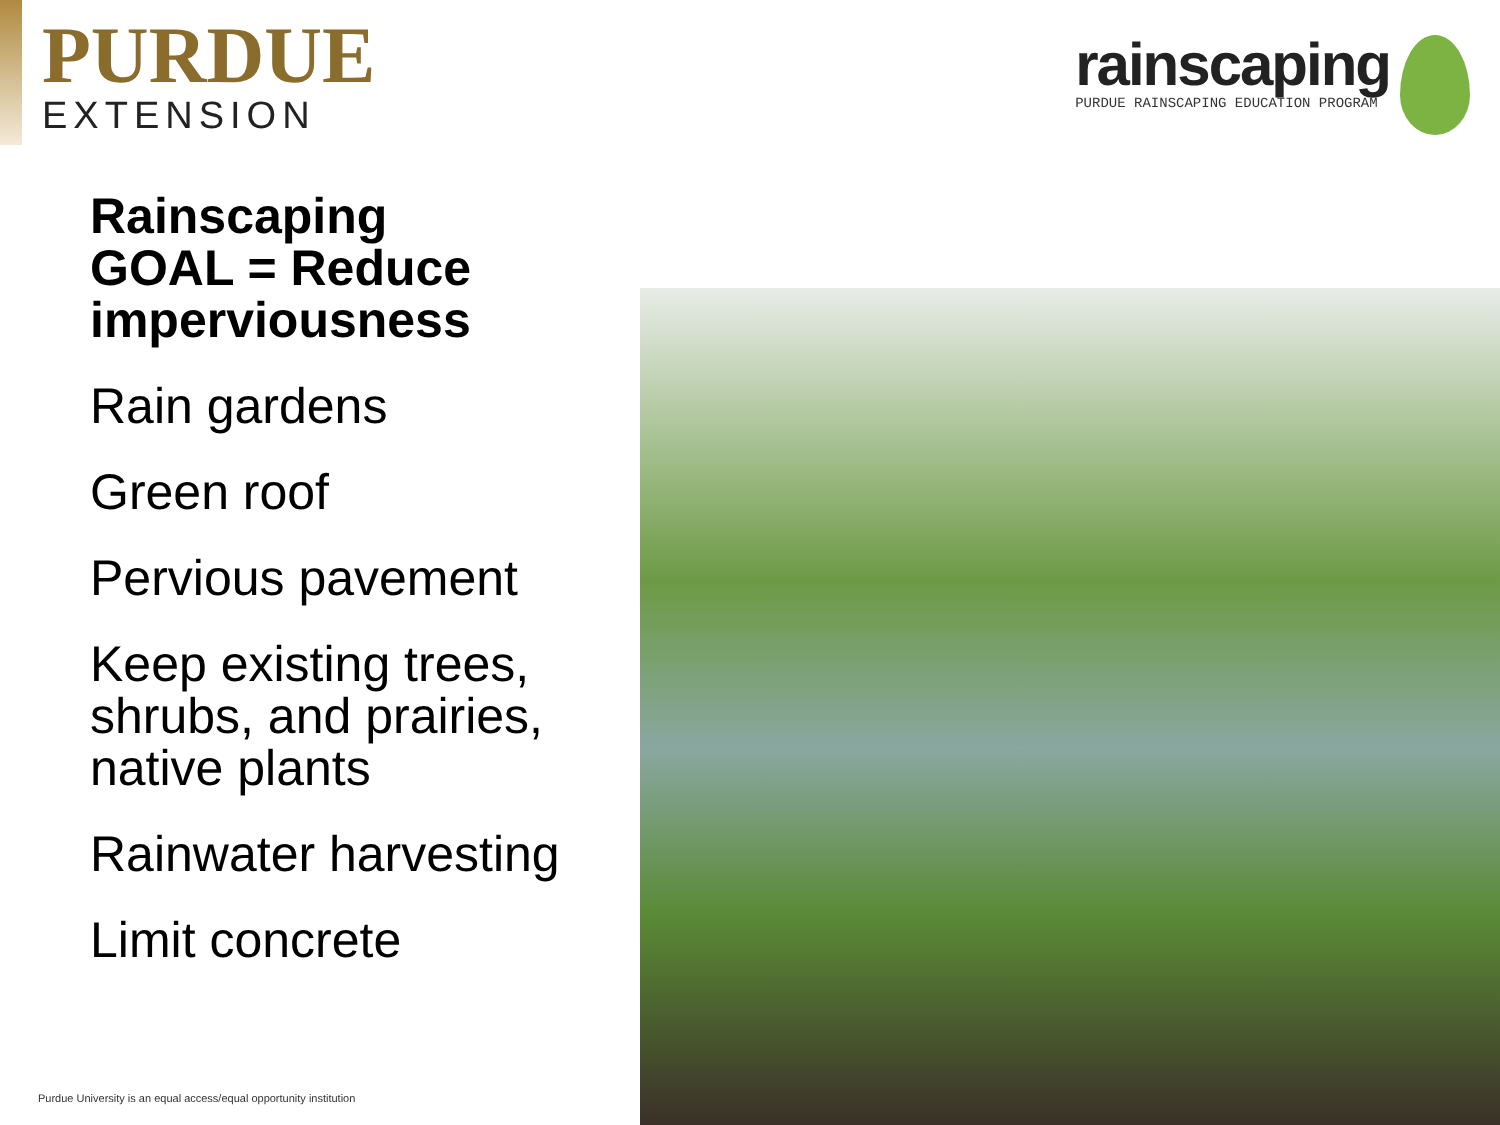PURDUE
EXTENSION
rainscaping
PURDUE RAINSCAPING EDUCATION PROGRAM
Rainscaping
GOAL = Reduce imperviousness
Rain gardens
Green roof
Pervious pavement
Keep existing trees, shrubs, and prairies, native plants
Rainwater harvesting
Limit concrete
Purdue University is an equal access/equal opportunity institution